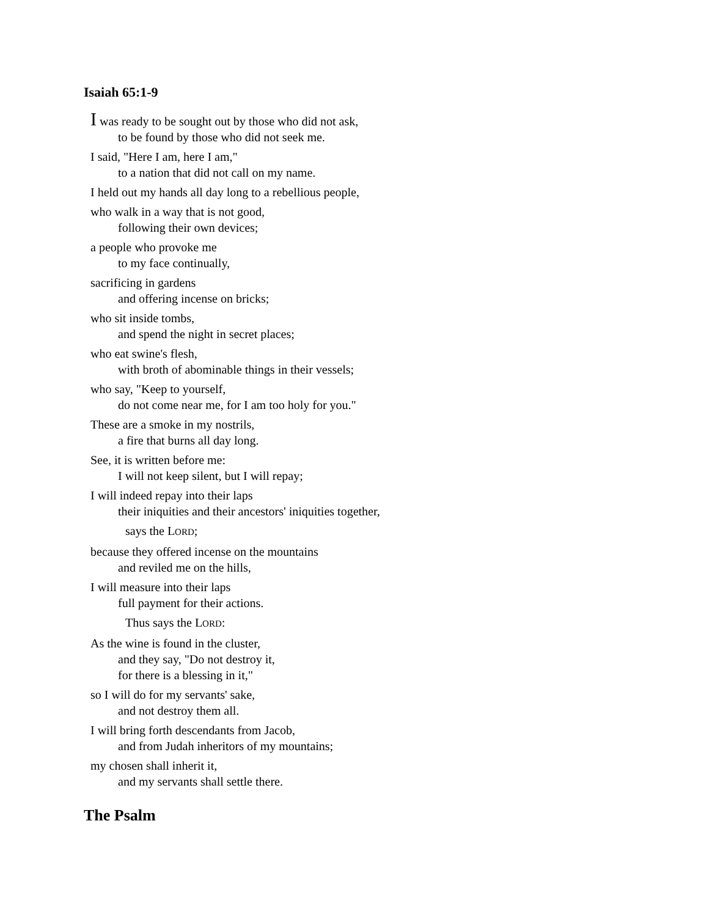Isaiah 65:1-9
I was ready to be sought out by those who did not ask,
to be found by those who did not seek me.
I said, "Here I am, here I am,"
to a nation that did not call on my name.
I held out my hands all day long to a rebellious people,
who walk in a way that is not good,
following their own devices;
a people who provoke me
to my face continually,
sacrificing in gardens
and offering incense on bricks;
who sit inside tombs,
and spend the night in secret places;
who eat swine's flesh,
with broth of abominable things in their vessels;
who say, "Keep to yourself,
do not come near me, for I am too holy for you."
These are a smoke in my nostrils,
a fire that burns all day long.
See, it is written before me:
I will not keep silent, but I will repay;
I will indeed repay into their laps
their iniquities and their ancestors' iniquities together,
says the LORD;
because they offered incense on the mountains
and reviled me on the hills,
I will measure into their laps
full payment for their actions.
Thus says the LORD:
As the wine is found in the cluster,
and they say, "Do not destroy it,
for there is a blessing in it,"
so I will do for my servants' sake,
and not destroy them all.
I will bring forth descendants from Jacob,
and from Judah inheritors of my mountains;
my chosen shall inherit it,
and my servants shall settle there.
The Psalm